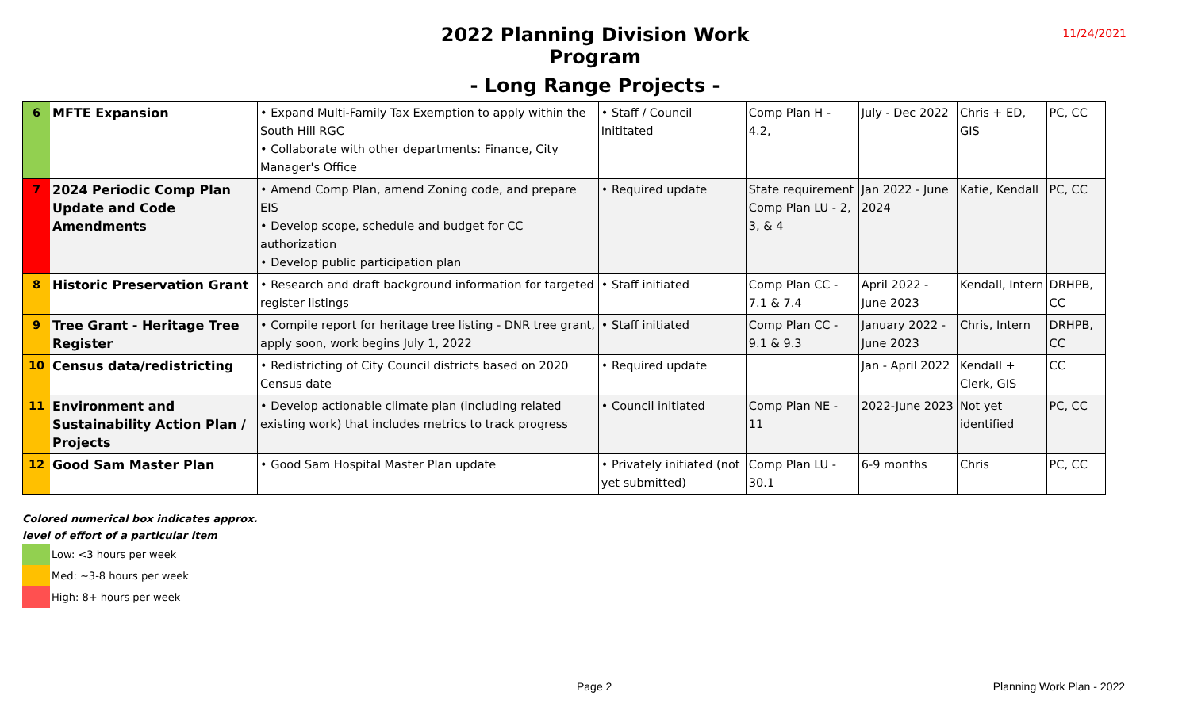2022 Planning Division Work Program
11/24/2021
- Long Range Projects -
| 6 | MFTE Expansion | • Expand Multi-Family Tax Exemption to apply within the South Hill RGC • Collaborate with other departments: Finance, City Manager's Office | • Staff / Council Inititated | Comp Plan H - 4.2, | July - Dec 2022 | Chris + ED, GIS | PC, CC |
| 7 | 2024 Periodic Comp Plan Update and Code Amendments | • Amend Comp Plan, amend Zoning code, and prepare EIS • Develop scope, schedule and budget for CC authorization • Develop public participation plan | • Required update | State requirement Comp Plan LU - 2, 3, & 4 | Jan 2022 - June 2024 | Katie, Kendall | PC, CC |
| 8 | Historic Preservation Grant | • Research and draft background information for targeted register listings | • Staff initiated | Comp Plan CC - 7.1 & 7.4 | April 2022 - June 2023 | Kendall, Intern | DRHPB, CC |
| 9 | Tree Grant - Heritage Tree Register | • Compile report for heritage tree listing - DNR tree grant, apply soon, work begins July 1, 2022 | • Staff initiated | Comp Plan CC - 9.1 & 9.3 | January 2022 - June 2023 | Chris, Intern | DRHPB, CC |
| 10 | Census data/redistricting | • Redistricting of City Council districts based on 2020 Census date | • Required update | | Jan - April 2022 | Kendall + Clerk, GIS | CC |
| 11 | Environment and Sustainability Action Plan / Projects | • Develop actionable climate plan (including related existing work) that includes metrics to track progress | • Council initiated | Comp Plan NE - 11 | 2022-June 2023 | Not yet identified | PC, CC |
| 12 | Good Sam Master Plan | • Good Sam Hospital Master Plan update | • Privately initiated (not yet submitted) | Comp Plan LU - 30.1 | 6-9 months | Chris | PC, CC |
Colored numerical box indicates approx.
level of effort of a particular item
Low: <3 hours per week
Med: ~3-8 hours per week
High: 8+ hours per week
Page 2 Planning Work Plan - 2022